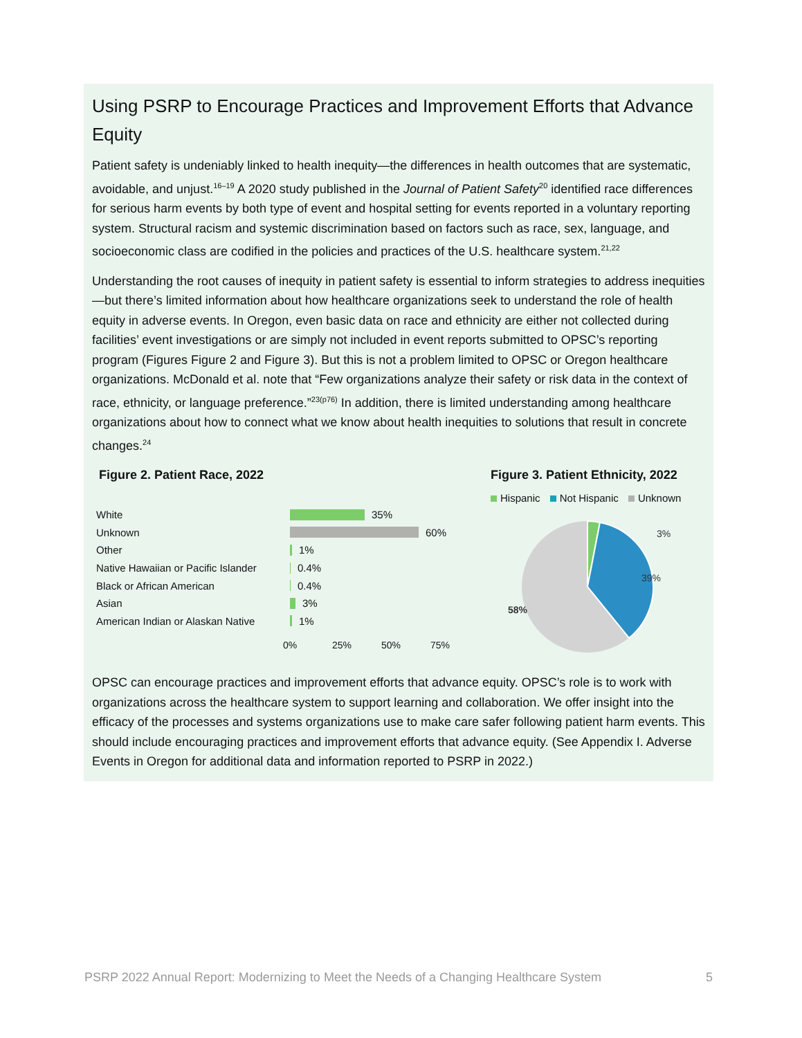Using PSRP to Encourage Practices and Improvement Efforts that Advance Equity
Patient safety is undeniably linked to health inequity—the differences in health outcomes that are systematic, avoidable, and unjust.<sup>16–19</sup> A 2020 study published in the Journal of Patient Safety<sup>20</sup> identified race differences for serious harm events by both type of event and hospital setting for events reported in a voluntary reporting system. Structural racism and systemic discrimination based on factors such as race, sex, language, and socioeconomic class are codified in the policies and practices of the U.S. healthcare system.<sup>21,22</sup>
Understanding the root causes of inequity in patient safety is essential to inform strategies to address inequities—but there’s limited information about how healthcare organizations seek to understand the role of health equity in adverse events. In Oregon, even basic data on race and ethnicity are either not collected during facilities’ event investigations or are simply not included in event reports submitted to OPSC’s reporting program (Figures Figure 2 and Figure 3). But this is not a problem limited to OPSC or Oregon healthcare organizations. McDonald et al. note that “Few organizations analyze their safety or risk data in the context of race, ethnicity, or language preference.”<sup>23(p76)</sup> In addition, there is limited understanding among healthcare organizations about how to connect what we know about health inequities to solutions that result in concrete changes.<sup>24</sup>
Figure 2. Patient Race, 2022
White 35%
Unknown 60%
Other 1%
Native Hawaiian or Pacific Islander 0.4%
Black or African American 0.4%
Asian 3%
American Indian or Alaskan Native 1%
0% 25% 50% 75%
Figure 3. Patient Ethnicity, 2022
Hispanic Not Hispanic Unknown
3%
39%
58%
OPSC can encourage practices and improvement efforts that advance equity. OPSC’s role is to work with organizations across the healthcare system to support learning and collaboration. We offer insight into the efficacy of the processes and systems organizations use to make care safer following patient harm events. This should include encouraging practices and improvement efforts that advance equity. (See Appendix I. Adverse Events in Oregon for additional data and information reported to PSRP in 2022.)
PSRP 2022 Annual Report: Modernizing to Meet the Needs of a Changing Healthcare System 5